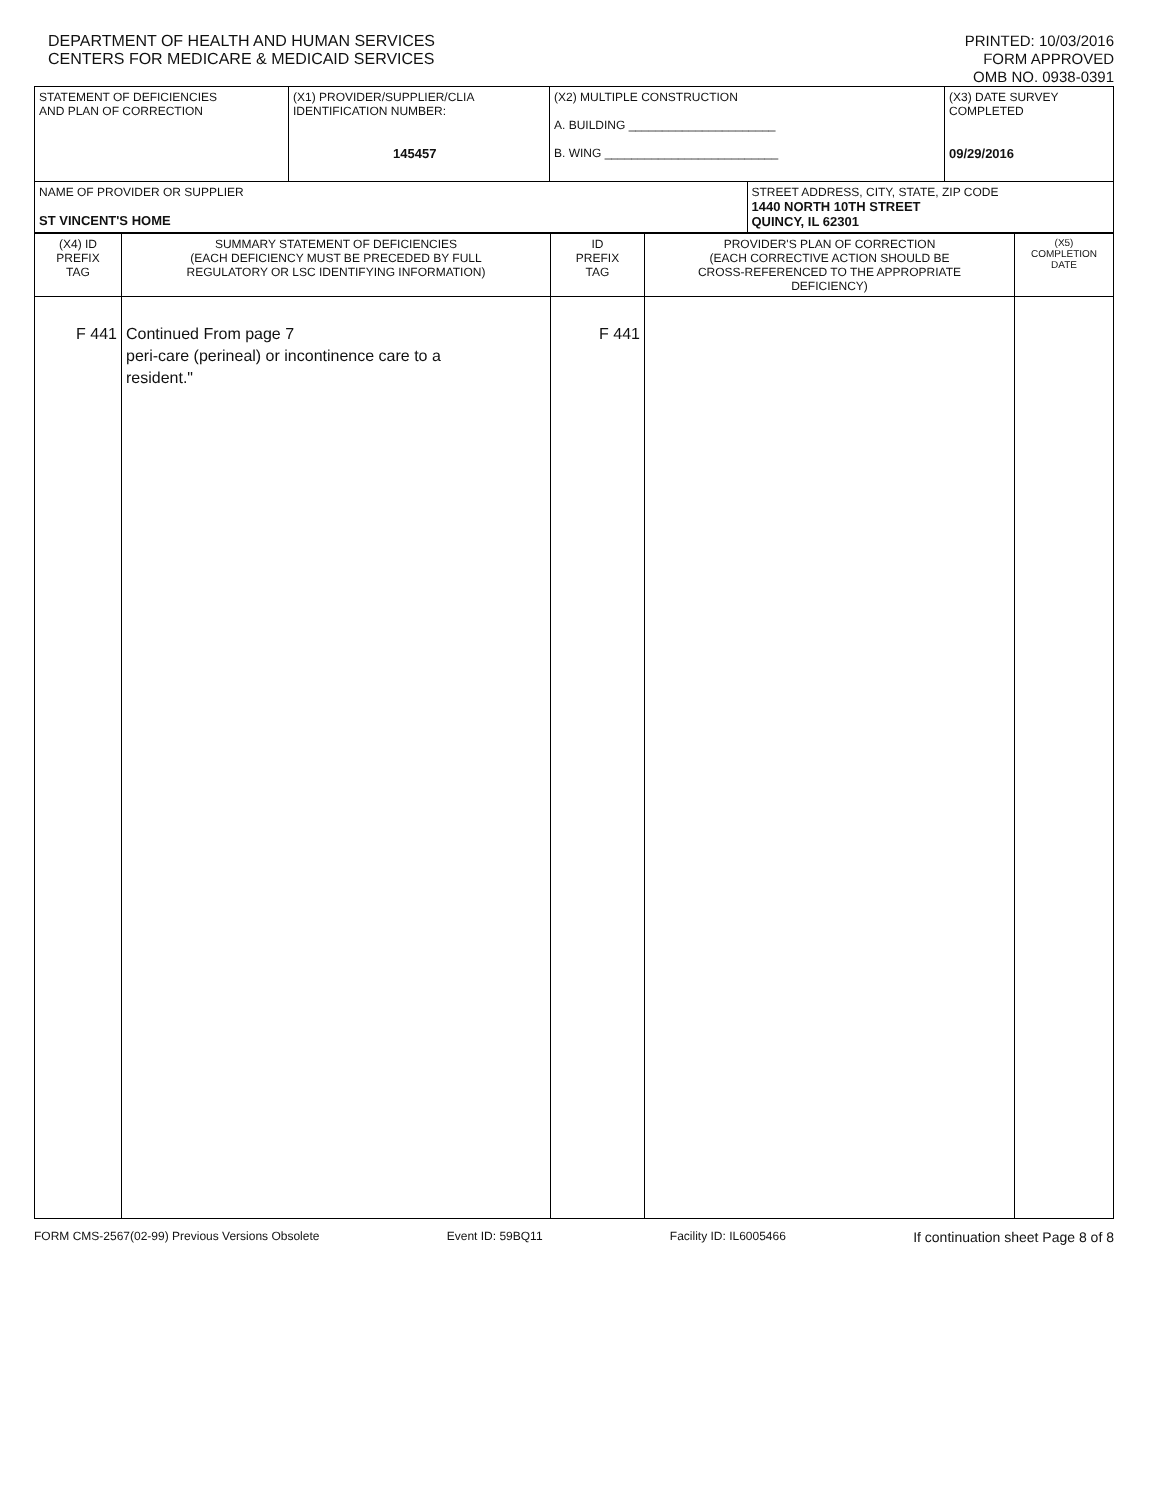DEPARTMENT OF HEALTH AND HUMAN SERVICES
CENTERS FOR MEDICARE & MEDICAID SERVICES
PRINTED: 10/03/2016
FORM APPROVED
OMB NO. 0938-0391
| STATEMENT OF DEFICIENCIES AND PLAN OF CORRECTION | (X1) PROVIDER/SUPPLIER/CLIA IDENTIFICATION NUMBER: 145457 | (X2) MULTIPLE CONSTRUCTION A. BUILDING ______________________ B. WING __________________________ | | (X3) DATE SURVEY COMPLETED 09/29/2016 |
| NAME OF PROVIDER OR SUPPLIER ST VINCENT'S HOME | | | STREET ADDRESS, CITY, STATE, ZIP CODE 1440 NORTH 10TH STREET QUINCY, IL 62301 | |
| (X4) ID PREFIX TAG | SUMMARY STATEMENT OF DEFICIENCIES (EACH DEFICIENCY MUST BE PRECEDED BY FULL REGULATORY OR LSC IDENTIFYING INFORMATION) | ID PREFIX TAG | PROVIDER'S PLAN OF CORRECTION (EACH CORRECTIVE ACTION SHOULD BE CROSS-REFERENCED TO THE APPROPRIATE DEFICIENCY) | (X5) COMPLETION DATE |
| F 441 | Continued From page 7 peri-care (perineal) or incontinence care to a resident." | F 441 | | |
FORM CMS-2567(02-99) Previous Versions Obsolete Event ID: 59BQ11 Facility ID: IL6005466 If continuation sheet Page 8 of 8